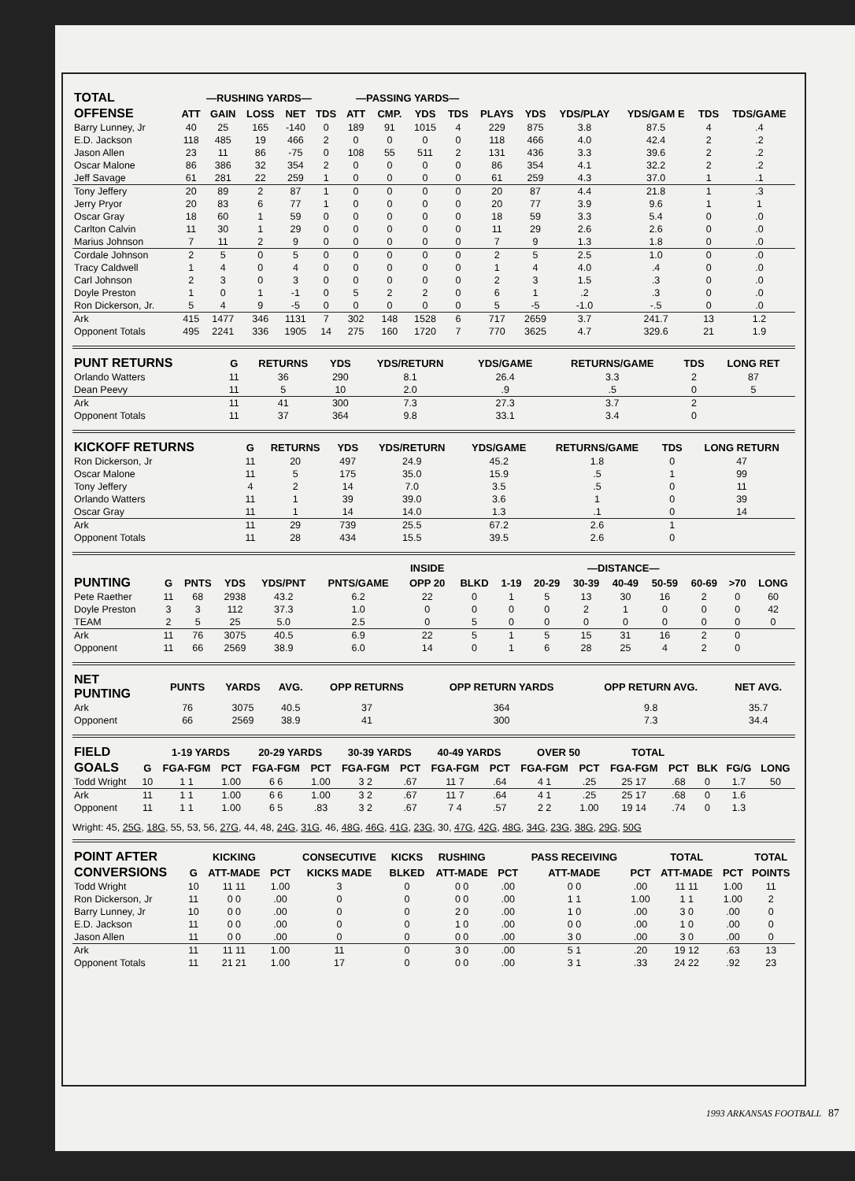| TOTAL | —RUSHING YARDS— | | | | | —PASSING YARDS— | | | | | | | | | |
| --- | --- | --- | --- | --- | --- | --- | --- | --- | --- | --- | --- | --- | --- | --- | --- |
| OFFENSE | ATT | GAIN | LOSS | NET | TDS | ATT | CMP. | YDS | TDS | PLAYS | YDS | YDS/PLAY | YDS/GAM E | TDS | TDS/GAME |
| Barry Lunney, Jr | 40 | 25 | 165 | -140 | 0 | 189 | 91 | 1015 | 4 | 229 | 875 | 3.8 | 87.5 | 4 | .4 |
| E.D. Jackson | 118 | 485 | 19 | 466 | 2 | 0 | 0 | 0 | 0 | 118 | 466 | 4.0 | 42.4 | 2 | .2 |
| Jason Allen | 23 | 11 | 86 | -75 | 0 | 108 | 55 | 511 | 2 | 131 | 436 | 3.3 | 39.6 | 2 | .2 |
| Oscar Malone | 86 | 386 | 32 | 354 | 2 | 0 | 0 | 0 | 0 | 86 | 354 | 4.1 | 32.2 | 2 | .2 |
| Jeff Savage | 61 | 281 | 22 | 259 | 1 | 0 | 0 | 0 | 0 | 61 | 259 | 4.3 | 37.0 | 1 | .1 |
| Tony Jeffery | 20 | 89 | 2 | 87 | 1 | 0 | 0 | 0 | 0 | 20 | 87 | 4.4 | 21.8 | 1 | .3 |
| Jerry Pryor | 20 | 83 | 6 | 77 | 1 | 0 | 0 | 0 | 0 | 20 | 77 | 3.9 | 9.6 | 1 | 1 |
| Oscar Gray | 18 | 60 | 1 | 59 | 0 | 0 | 0 | 0 | 0 | 18 | 59 | 3.3 | 5.4 | 0 | .0 |
| Carlton Calvin | 11 | 30 | 1 | 29 | 0 | 0 | 0 | 0 | 0 | 11 | 29 | 2.6 | 2.6 | 0 | .0 |
| Marius Johnson | 7 | 11 | 2 | 9 | 0 | 0 | 0 | 0 | 0 | 7 | 9 | 1.3 | 1.8 | 0 | .0 |
| Cordale Johnson | 2 | 5 | 0 | 5 | 0 | 0 | 0 | 0 | 0 | 2 | 5 | 2.5 | 1.0 | 0 | .0 |
| Tracy Caldwell | 1 | 4 | 0 | 4 | 0 | 0 | 0 | 0 | 0 | 1 | 4 | 4.0 | .4 | 0 | .0 |
| Carl Johnson | 2 | 3 | 0 | 3 | 0 | 0 | 0 | 0 | 0 | 2 | 3 | 1.5 | .3 | 0 | .0 |
| Doyle Preston | 1 | 0 | 1 | -1 | 0 | 5 | 2 | 2 | 0 | 6 | 1 | .2 | .3 | 0 | .0 |
| Ron Dickerson, Jr. | 5 | 4 | 9 | -5 | 0 | 0 | 0 | 0 | 0 | 5 | -5 | -1.0 | -.5 | 0 | .0 |
| Ark | 415 | 1477 | 346 | 1131 | 7 | 302 | 148 | 1528 | 6 | 717 | 2659 | 3.7 | 241.7 | 13 | 1.2 |
| Opponent Totals | 495 | 2241 | 336 | 1905 | 14 | 275 | 160 | 1720 | 7 | 770 | 3625 | 4.7 | 329.6 | 21 | 1.9 |
| PUNT RETURNS | G | RETURNS | YDS | YDS/RETURN | YDS/GAME | RETURNS/GAME | TDS | LONG RET |
| --- | --- | --- | --- | --- | --- | --- | --- | --- |
| Orlando Watters | 11 | 36 | 290 | 8.1 | 26.4 | 3.3 | 2 | 87 |
| Dean Peevy | 11 | 5 | 10 | 2.0 | .9 | .5 | 0 | 5 |
| Ark | 11 | 41 | 300 | 7.3 | 27.3 | 3.7 | 2 | |
| Opponent Totals | 11 | 37 | 364 | 9.8 | 33.1 | 3.4 | 0 | |
| KICKOFF RETURNS | G | RETURNS | YDS | YDS/RETURN | YDS/GAME | RETURNS/GAME | TDS | LONG RETURN |
| --- | --- | --- | --- | --- | --- | --- | --- | --- |
| Ron Dickerson, Jr | 11 | 20 | 497 | 24.9 | 45.2 | 1.8 | 0 | 47 |
| Oscar Malone | 11 | 5 | 175 | 35.0 | 15.9 | .5 | 1 | 99 |
| Tony Jeffery | 4 | 2 | 14 | 7.0 | 3.5 | .5 | 0 | 11 |
| Orlando Watters | 11 | 1 | 39 | 39.0 | 3.6 | 1 | 0 | 39 |
| Oscar Gray | 11 | 1 | 14 | 14.0 | 1.3 | .1 | 0 | 14 |
| Ark | 11 | 29 | 739 | 25.5 | 67.2 | 2.6 | 1 | |
| Opponent Totals | 11 | 28 | 434 | 15.5 | 39.5 | 2.6 | 0 | |
| | | | | | | INSIDE | | —DISTANCE— | | | | | | | |
| --- | --- | --- | --- | --- | --- | --- | --- | --- | --- | --- | --- | --- | --- | --- | --- |
| PUNTING | G | PNTS | YDS | YDS/PNT | PNTS/GAME | OPP 20 | BLKD | 1-19 | 20-29 | 30-39 | 40-49 | 50-59 | 60-69 | >70 | LONG |
| Pete Raether | 11 | 68 | 2938 | 43.2 | 6.2 | 22 | 0 | 1 | 5 | 13 | 30 | 16 | 2 | 0 | 60 |
| Doyle Preston | 3 | 3 | 112 | 37.3 | 1.0 | 0 | 0 | 0 | 0 | 2 | 1 | 0 | 0 | 0 | 42 |
| TEAM | 2 | 5 | 25 | 5.0 | 2.5 | 0 | 5 | 0 | 0 | 0 | 0 | 0 | 0 | 0 | 0 |
| Ark | 11 | 76 | 3075 | 40.5 | 6.9 | 22 | 5 | 1 | 5 | 15 | 31 | 16 | 2 | 0 | |
| Opponent | 11 | 66 | 2569 | 38.9 | 6.0 | 14 | 0 | 1 | 6 | 28 | 25 | 4 | 2 | 0 | |
| NET PUNTING | PUNTS | YARDS | AVG. | OPP RETURNS | OPP RETURN YARDS | OPP RETURN AVG. | NET AVG. |
| --- | --- | --- | --- | --- | --- | --- | --- |
| Ark | 76 | 3075 | 40.5 | 37 | 364 | 9.8 | 35.7 |
| Opponent | 66 | 2569 | 38.9 | 41 | 300 | 7.3 | 34.4 |
| FIELD | | 1-19 YARDS | | 20-29 YARDS | | 30-39 YARDS | | 40-49 YARDS | | OVER 50 | | TOTAL | | | | |
| --- | --- | --- | --- | --- | --- | --- | --- | --- | --- | --- | --- | --- | --- | --- | --- | --- |
| GOALS | G | FGA-FGM | PCT | FGA-FGM | PCT | FGA-FGM | PCT | FGA-FGM | PCT | FGA-FGM | PCT | FGA-FGM | PCT | BLK | FG/G | LONG |
| Todd Wright | 10 | 1 1 | 1.00 | 6 6 | 1.00 | 3 2 | .67 | 11 7 | .64 | 4 1 | .25 | 25 17 | .68 | 0 | 1.7 | 50 |
| Ark | 11 | 1 1 | 1.00 | 6 6 | 1.00 | 3 2 | .67 | 11 7 | .64 | 4 1 | .25 | 25 17 | .68 | 0 | 1.6 | |
| Opponent | 11 | 1 1 | 1.00 | 6 5 | .83 | 3 2 | .67 | 7 4 | .57 | 2 2 | 1.00 | 19 14 | .74 | 0 | 1.3 | |
Wright: 45, 25G, 18G, 55, 53, 56, 27G, 44, 48, 24G, 31G, 46, 48G, 46G, 41G, 23G, 30, 47G, 42G, 48G, 34G, 23G, 38G, 29G, 50G
| POINT AFTER | | KICKING | | CONSECUTIVE | KICKS | RUSHING | | PASS RECEIVING | | TOTAL | | TOTAL |
| --- | --- | --- | --- | --- | --- | --- | --- | --- | --- | --- | --- | --- |
| CONVERSIONS | G | ATT-MADE | PCT | KICKS MADE | BLKED | ATT-MADE | PCT | ATT-MADE | PCT | ATT-MADE | PCT | POINTS |
| Todd Wright | 10 | 11 11 | 1.00 | 3 | 0 | 0 0 | .00 | 0 0 | .00 | 11 11 | 1.00 | 11 |
| Ron Dickerson, Jr | 11 | 0 0 | .00 | 0 | 0 | 0 0 | .00 | 1 1 | 1.00 | 1 1 | 1.00 | 2 |
| Barry Lunney, Jr | 10 | 0 0 | .00 | 0 | 0 | 2 0 | .00 | 1 0 | .00 | 3 0 | .00 | 0 |
| E.D. Jackson | 11 | 0 0 | .00 | 0 | 0 | 1 0 | .00 | 0 0 | .00 | 1 0 | .00 | 0 |
| Jason Allen | 11 | 0 0 | .00 | 0 | 0 | 0 0 | .00 | 3 0 | .00 | 3 0 | .00 | 0 |
| Ark | 11 | 11 11 | 1.00 | 11 | 0 | 3 0 | .00 | 5 1 | .20 | 19 12 | .63 | 13 |
| Opponent Totals | 11 | 21 21 | 1.00 | 17 | 0 | 0 0 | .00 | 3 1 | .33 | 24 22 | .92 | 23 |
1993 ARKANSAS FOOTBALL 87